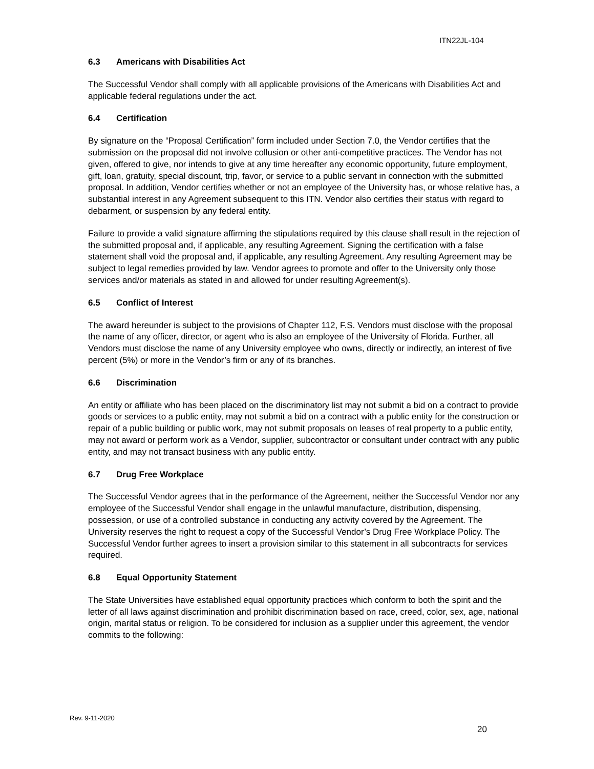ITN22JL-104
6.3 Americans with Disabilities Act
The Successful Vendor shall comply with all applicable provisions of the Americans with Disabilities Act and applicable federal regulations under the act.
6.4 Certification
By signature on the “Proposal Certification” form included under Section 7.0, the Vendor certifies that the submission on the proposal did not involve collusion or other anti-competitive practices. The Vendor has not given, offered to give, nor intends to give at any time hereafter any economic opportunity, future employment, gift, loan, gratuity, special discount, trip, favor, or service to a public servant in connection with the submitted proposal. In addition, Vendor certifies whether or not an employee of the University has, or whose relative has, a substantial interest in any Agreement subsequent to this ITN. Vendor also certifies their status with regard to debarment, or suspension by any federal entity.
Failure to provide a valid signature affirming the stipulations required by this clause shall result in the rejection of the submitted proposal and, if applicable, any resulting Agreement. Signing the certification with a false statement shall void the proposal and, if applicable, any resulting Agreement. Any resulting Agreement may be subject to legal remedies provided by law. Vendor agrees to promote and offer to the University only those services and/or materials as stated in and allowed for under resulting Agreement(s).
6.5 Conflict of Interest
The award hereunder is subject to the provisions of Chapter 112, F.S. Vendors must disclose with the proposal the name of any officer, director, or agent who is also an employee of the University of Florida. Further, all Vendors must disclose the name of any University employee who owns, directly or indirectly, an interest of five percent (5%) or more in the Vendor’s firm or any of its branches.
6.6 Discrimination
An entity or affiliate who has been placed on the discriminatory list may not submit a bid on a contract to provide goods or services to a public entity, may not submit a bid on a contract with a public entity for the construction or repair of a public building or public work, may not submit proposals on leases of real property to a public entity, may not award or perform work as a Vendor, supplier, subcontractor or consultant under contract with any public entity, and may not transact business with any public entity.
6.7 Drug Free Workplace
The Successful Vendor agrees that in the performance of the Agreement, neither the Successful Vendor nor any employee of the Successful Vendor shall engage in the unlawful manufacture, distribution, dispensing, possession, or use of a controlled substance in conducting any activity covered by the Agreement. The University reserves the right to request a copy of the Successful Vendor’s Drug Free Workplace Policy. The Successful Vendor further agrees to insert a provision similar to this statement in all subcontracts for services required.
6.8 Equal Opportunity Statement
The State Universities have established equal opportunity practices which conform to both the spirit and the letter of all laws against discrimination and prohibit discrimination based on race, creed, color, sex, age, national origin, marital status or religion. To be considered for inclusion as a supplier under this agreement, the vendor commits to the following:
Rev. 9-11-2020
20